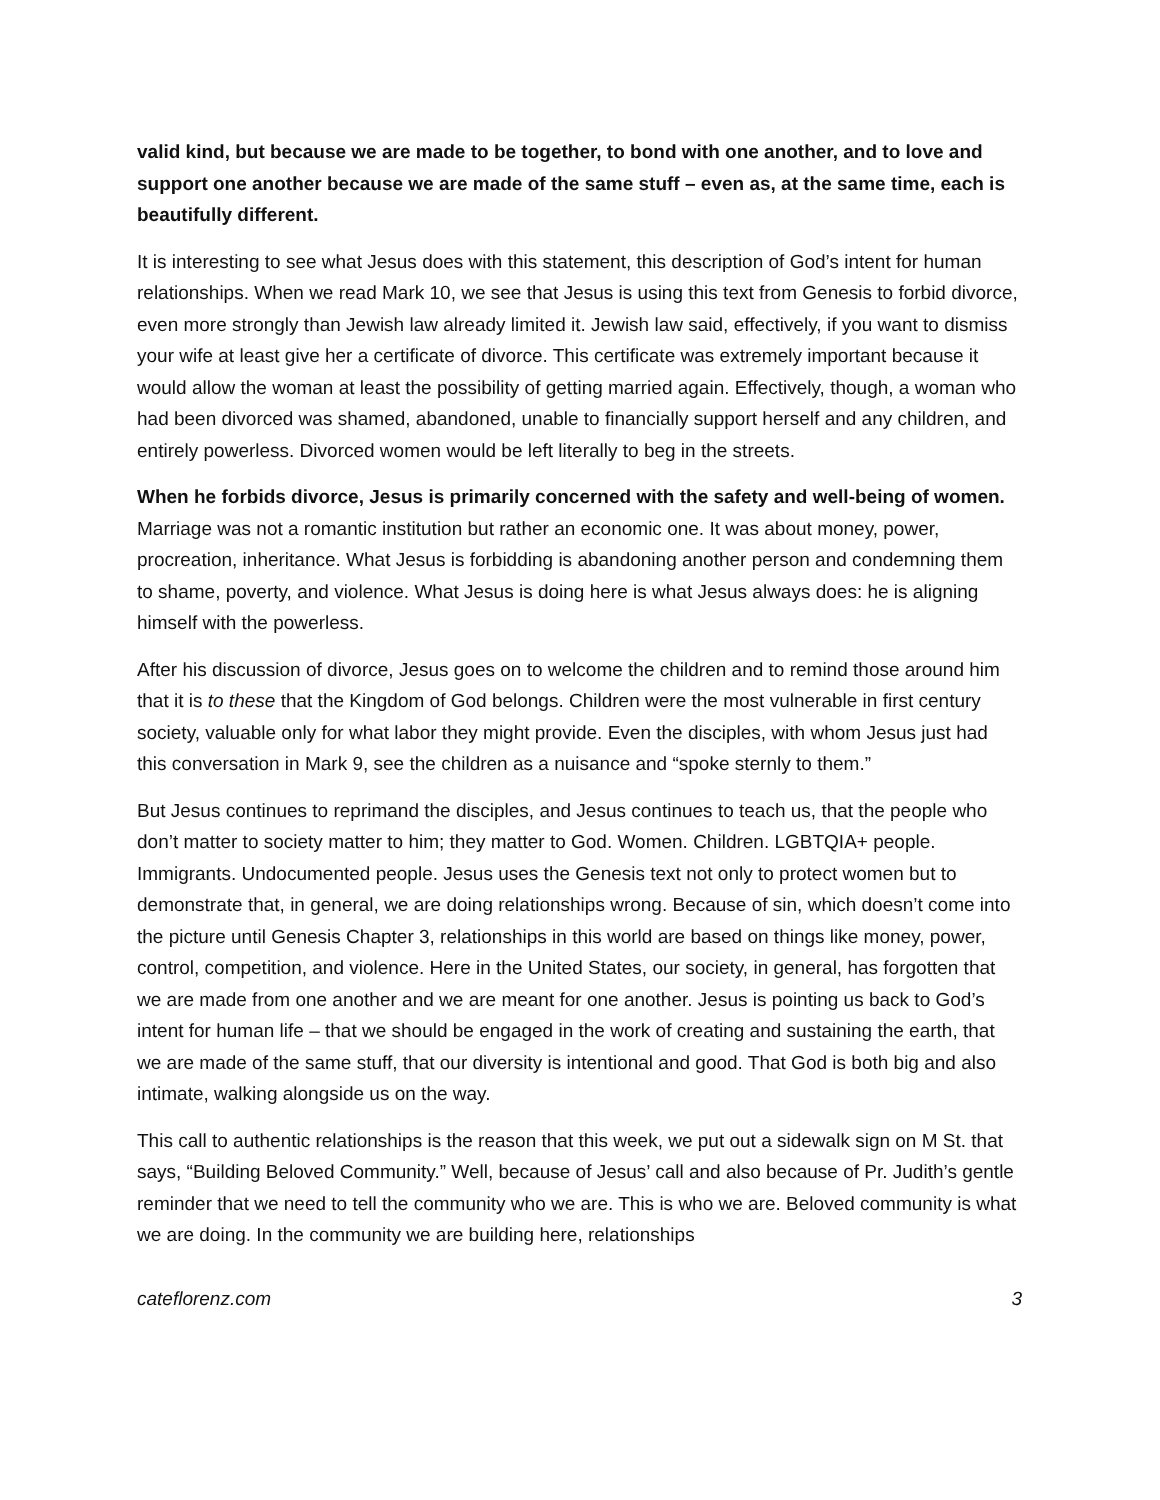valid kind, but because we are made to be together, to bond with one another, and to love and support one another because we are made of the same stuff – even as, at the same time, each is beautifully different.
It is interesting to see what Jesus does with this statement, this description of God’s intent for human relationships. When we read Mark 10, we see that Jesus is using this text from Genesis to forbid divorce, even more strongly than Jewish law already limited it. Jewish law said, effectively, if you want to dismiss your wife at least give her a certificate of divorce. This certificate was extremely important because it would allow the woman at least the possibility of getting married again. Effectively, though, a woman who had been divorced was shamed, abandoned, unable to financially support herself and any children, and entirely powerless. Divorced women would be left literally to beg in the streets.
When he forbids divorce, Jesus is primarily concerned with the safety and well-being of women. Marriage was not a romantic institution but rather an economic one. It was about money, power, procreation, inheritance. What Jesus is forbidding is abandoning another person and condemning them to shame, poverty, and violence. What Jesus is doing here is what Jesus always does: he is aligning himself with the powerless.
After his discussion of divorce, Jesus goes on to welcome the children and to remind those around him that it is to these that the Kingdom of God belongs. Children were the most vulnerable in first century society, valuable only for what labor they might provide. Even the disciples, with whom Jesus just had this conversation in Mark 9, see the children as a nuisance and “spoke sternly to them.”
But Jesus continues to reprimand the disciples, and Jesus continues to teach us, that the people who don’t matter to society matter to him; they matter to God. Women. Children. LGBTQIA+ people. Immigrants. Undocumented people. Jesus uses the Genesis text not only to protect women but to demonstrate that, in general, we are doing relationships wrong. Because of sin, which doesn’t come into the picture until Genesis Chapter 3, relationships in this world are based on things like money, power, control, competition, and violence. Here in the United States, our society, in general, has forgotten that we are made from one another and we are meant for one another. Jesus is pointing us back to God’s intent for human life – that we should be engaged in the work of creating and sustaining the earth, that we are made of the same stuff, that our diversity is intentional and good. That God is both big and also intimate, walking alongside us on the way.
This call to authentic relationships is the reason that this week, we put out a sidewalk sign on M St. that says, “Building Beloved Community.” Well, because of Jesus’ call and also because of Pr. Judith’s gentle reminder that we need to tell the community who we are. This is who we are. Beloved community is what we are doing. In the community we are building here, relationships
cateflorenz.com 3